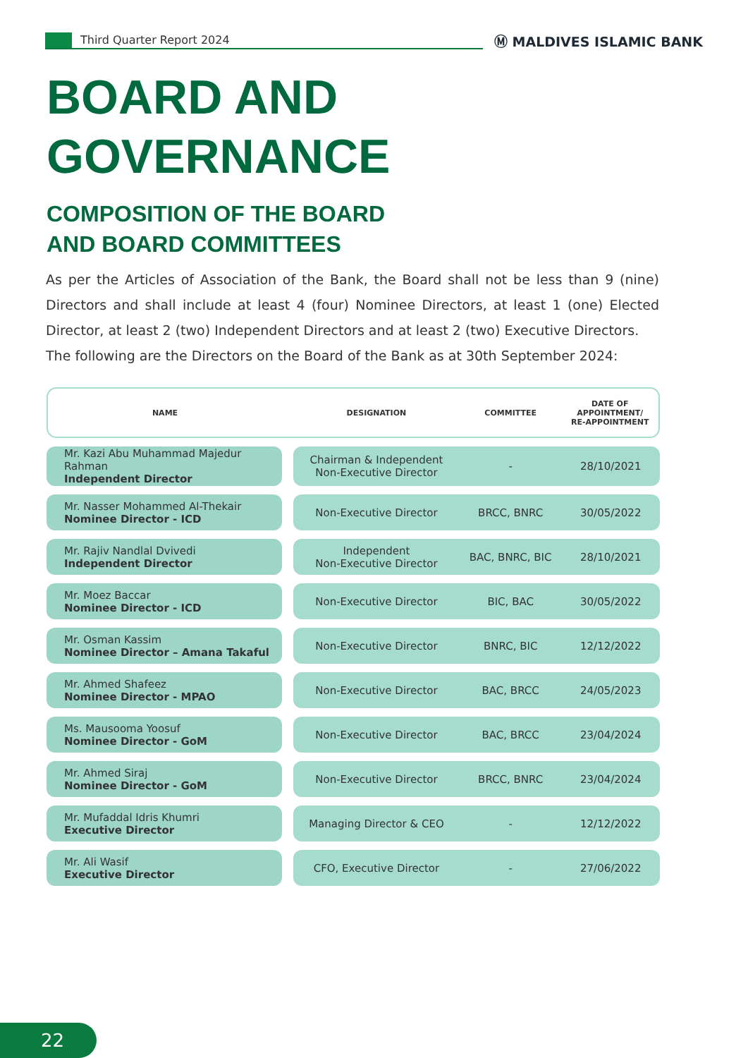Third Quarter Report 2024
Ⓜ MALDIVES ISLAMIC BANK
BOARD AND
GOVERNANCE
COMPOSITION OF THE BOARD
AND BOARD COMMITTEES
As per the Articles of Association of the Bank, the Board shall not be less than 9 (nine) Directors and shall include at least 4 (four) Nominee Directors, at least 1 (one) Elected Director, at least 2 (two) Independent Directors and at least 2 (two) Executive Directors.
The following are the Directors on the Board of the Bank as at 30th September 2024:
| NAME | | DESIGNATION | COMMITTEE | DATE OF APPOINTMENT/ RE-APPOINTMENT |
| --- | --- | --- | --- | --- |
| Mr. Kazi Abu Muhammad Majedur Rahman Independent Director | | Chairman & Independent Non-Executive Director | - | 28/10/2021 |
| Mr. Nasser Mohammed Al-Thekair Nominee Director - ICD | | Non-Executive Director | BRCC, BNRC | 30/05/2022 |
| Mr. Rajiv Nandlal Dvivedi Independent Director | | Independent Non-Executive Director | BAC, BNRC, BIC | 28/10/2021 |
| Mr. Moez Baccar Nominee Director - ICD | | Non-Executive Director | BIC, BAC | 30/05/2022 |
| Mr. Osman Kassim Nominee Director – Amana Takaful | | Non-Executive Director | BNRC, BIC | 12/12/2022 |
| Mr. Ahmed Shafeez Nominee Director - MPAO | | Non-Executive Director | BAC, BRCC | 24/05/2023 |
| Ms. Mausooma Yoosuf Nominee Director - GoM | | Non-Executive Director | BAC, BRCC | 23/04/2024 |
| Mr. Ahmed Siraj Nominee Director - GoM | | Non-Executive Director | BRCC, BNRC | 23/04/2024 |
| Mr. Mufaddal Idris Khumri Executive Director | | Managing Director & CEO | - | 12/12/2022 |
| Mr. Ali Wasif Executive Director | | CFO, Executive Director | - | 27/06/2022 |
22